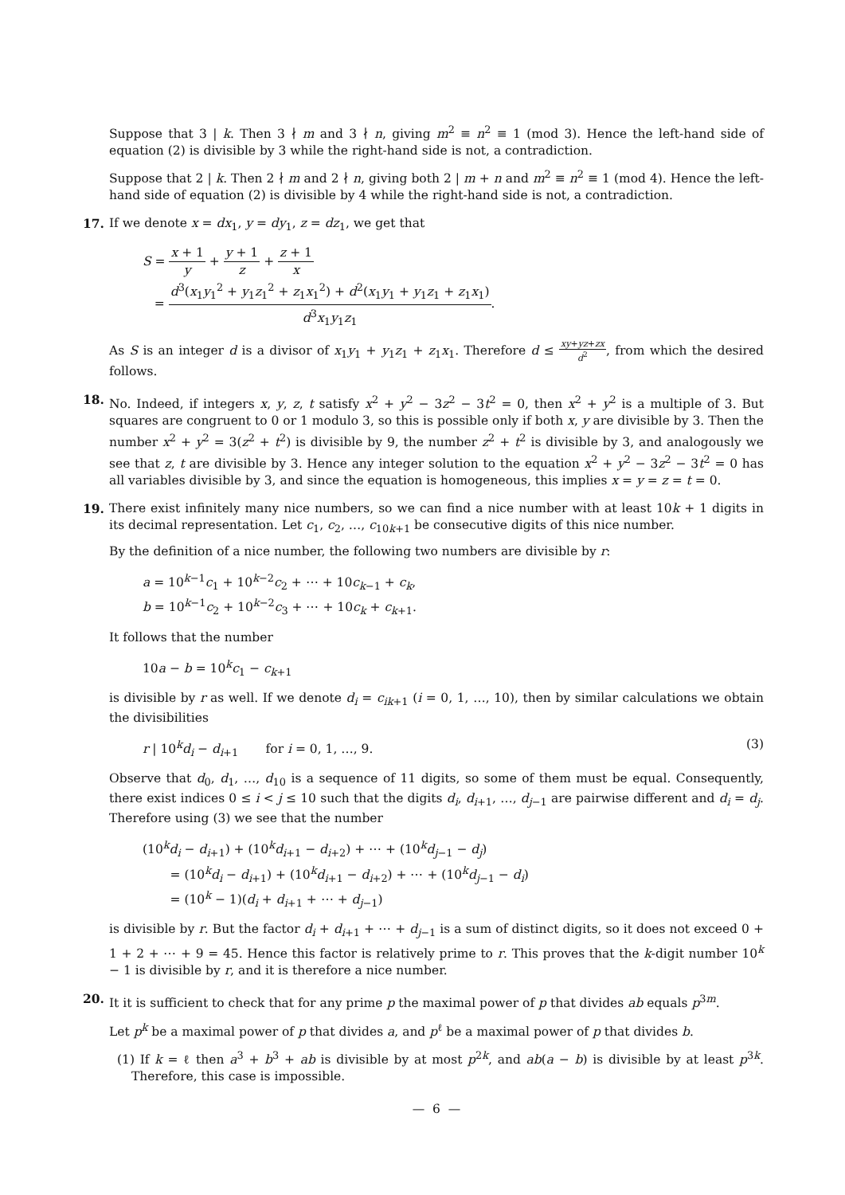Suppose that 3 | k. Then 3 ∤ m and 3 ∤ n, giving m<sup>2</sup> ≡ n<sup>2</sup> ≡ 1 (mod 3). Hence the left-hand side of equation (2) is divisible by 3 while the right-hand side is not, a contradiction.
Suppose that 2 | k. Then 2 ∤ m and 2 ∤ n, giving both 2 | m + n and m<sup>2</sup> ≡ n<sup>2</sup> ≡ 1 (mod 4). Hence the left-hand side of equation (2) is divisible by 4 while the right-hand side is not, a contradiction.
17.
If we denote x = dx<sub>1</sub>, y = dy<sub>1</sub>, z = dz<sub>1</sub>, we get that
S = x + 1 y + y + 1 z + z + 1 x
= d<sup>3</sup>(x<sub>1</sub>y<sub>1</sub><sup>2</sup> + y<sub>1</sub>z<sub>1</sub><sup>2</sup> + z<sub>1</sub>x<sub>1</sub><sup>2</sup>) + d<sup>2</sup>(x<sub>1</sub>y<sub>1</sub> + y<sub>1</sub>z<sub>1</sub> + z<sub>1</sub>x<sub>1</sub>) d<sup>3</sup>x<sub>1</sub>y<sub>1</sub>z<sub>1</sub>.
As S is an integer d is a divisor of x<sub>1</sub>y<sub>1</sub> + y<sub>1</sub>z<sub>1</sub> + z<sub>1</sub>x<sub>1</sub>. Therefore d ≤ xy+yz+zx d<sup>2</sup>, from which the desired follows.
18.
No. Indeed, if integers x, y, z, t satisfy x<sup>2</sup> + y<sup>2</sup> − 3z<sup>2</sup> − 3t<sup>2</sup> = 0, then x<sup>2</sup> + y<sup>2</sup> is a multiple of 3. But squares are congruent to 0 or 1 modulo 3, so this is possible only if both x, y are divisible by 3. Then the number x<sup>2</sup> + y<sup>2</sup> = 3(z<sup>2</sup> + t<sup>2</sup>) is divisible by 9, the number z<sup>2</sup> + t<sup>2</sup> is divisible by 3, and analogously we see that z, t are divisible by 3. Hence any integer solution to the equation x<sup>2</sup> + y<sup>2</sup> − 3z<sup>2</sup> − 3t<sup>2</sup> = 0 has all variables divisible by 3, and since the equation is homogeneous, this implies x = y = z = t = 0.
19.
There exist infinitely many nice numbers, so we can find a nice number with at least 10k + 1 digits in its decimal representation. Let c<sub>1</sub>, c<sub>2</sub>, …, c<sub>10k+1</sub> be consecutive digits of this nice number.
By the definition of a nice number, the following two numbers are divisible by r:
a = 10<sup>k−1</sup>c<sub>1</sub> + 10<sup>k−2</sup>c<sub>2</sub> + ⋯ + 10c<sub>k−1</sub> + c<sub>k</sub>,
b = 10<sup>k−1</sup>c<sub>2</sub> + 10<sup>k−2</sup>c<sub>3</sub> + ⋯ + 10c<sub>k</sub> + c<sub>k+1</sub>.
It follows that the number
10a − b = 10<sup>k</sup>c<sub>1</sub> − c<sub>k+1</sub>
is divisible by r as well. If we denote d<sub>i</sub> = c<sub>ik+1</sub> (i = 0, 1, …, 10), then by similar calculations we obtain the divisibilities
r | 10<sup>k</sup>d<sub>i</sub> − d<sub>i+1</sub> for i = 0, 1, …, 9. (3)
Observe that d<sub>0</sub>, d<sub>1</sub>, …, d<sub>10</sub> is a sequence of 11 digits, so some of them must be equal. Consequently, there exist indices 0 ≤ i < j ≤ 10 such that the digits d<sub>i</sub>, d<sub>i+1</sub>, …, d<sub>j−1</sub> are pairwise different and d<sub>i</sub> = d<sub>j</sub>. Therefore using (3) we see that the number
(10<sup>k</sup>d<sub>i</sub> − d<sub>i+1</sub>) + (10<sup>k</sup>d<sub>i+1</sub> − d<sub>i+2</sub>) + ⋯ + (10<sup>k</sup>d<sub>j−1</sub> − d<sub>j</sub>)
= (10<sup>k</sup>d<sub>i</sub> − d<sub>i+1</sub>) + (10<sup>k</sup>d<sub>i+1</sub> − d<sub>i+2</sub>) + ⋯ + (10<sup>k</sup>d<sub>j−1</sub> − d<sub>i</sub>)
= (10<sup>k</sup> − 1)(d<sub>i</sub> + d<sub>i+1</sub> + ⋯ + d<sub>j−1</sub>)
is divisible by r. But the factor d<sub>i</sub> + d<sub>i+1</sub> + ⋯ + d<sub>j−1</sub> is a sum of distinct digits, so it does not exceed 0 + 1 + 2 + ⋯ + 9 = 45. Hence this factor is relatively prime to r. This proves that the k-digit number 10<sup>k</sup> − 1 is divisible by r, and it is therefore a nice number.
20.
It it is sufficient to check that for any prime p the maximal power of p that divides ab equals p<sup>3m</sup>.
Let p<sup>k</sup> be a maximal power of p that divides a, and p<sup>ℓ</sup> be a maximal power of p that divides b.
(1) If k = ℓ then a<sup>3</sup> + b<sup>3</sup> + ab is divisible by at most p<sup>2k</sup>, and ab(a − b) is divisible by at least p<sup>3k</sup>. Therefore, this case is impossible.
— 6 —